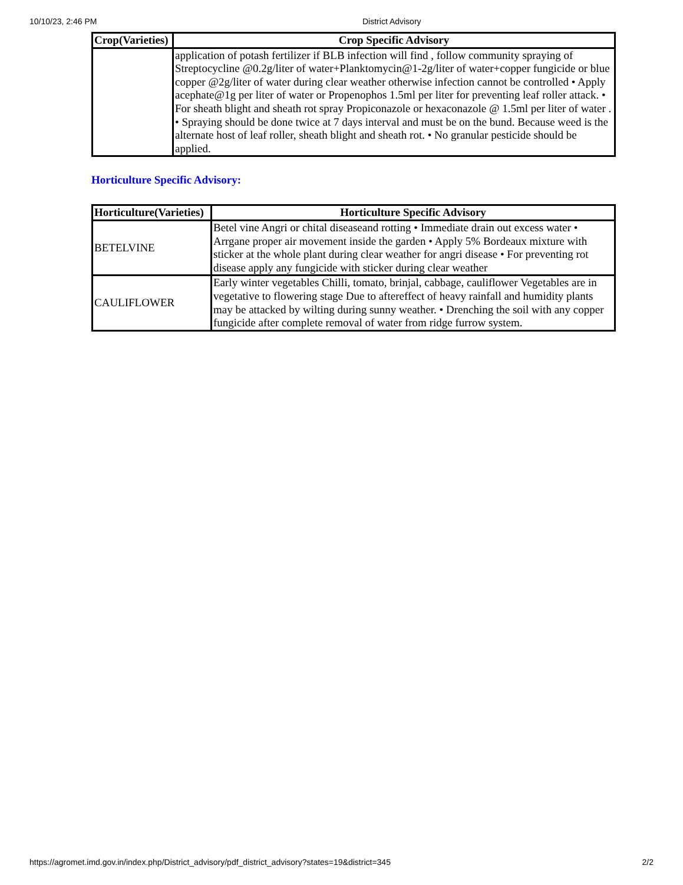10/10/23, 2:46 PM District Advisory
| Crop(Varieties) | Crop Specific Advisory |
| --- | --- |
| | application of potash fertilizer if BLB infection will find , follow community spraying of Streptocycline @0.2g/liter of water+Planktomycin@1-2g/liter of water+copper fungicide or blue copper @2g/liter of water during clear weather otherwise infection cannot be controlled • Apply acephate@1g per liter of water or Propenophos 1.5ml per liter for preventing leaf roller attack. • For sheath blight and sheath rot spray Propiconazole or hexaconazole @ 1.5ml per liter of water . • Spraying should be done twice at 7 days interval and must be on the bund. Because weed is the alternate host of leaf roller, sheath blight and sheath rot. • No granular pesticide should be applied. |
Horticulture Specific Advisory:
| Horticulture(Varieties) | Horticulture Specific Advisory |
| --- | --- |
| BETELVINE | Betel vine Angri or chital diseaseand rotting • Immediate drain out excess water • Arrgane proper air movement inside the garden • Apply 5% Bordeaux mixture with sticker at the whole plant during clear weather for angri disease • For preventing rot disease apply any fungicide with sticker during clear weather |
| CAULIFLOWER | Early winter vegetables Chilli, tomato, brinjal, cabbage, cauliflower Vegetables are in vegetative to flowering stage Due to aftereffect of heavy rainfall and humidity plants may be attacked by wilting during sunny weather. • Drenching the soil with any copper fungicide after complete removal of water from ridge furrow system. |
https://agromet.imd.gov.in/index.php/District_advisory/pdf_district_advisory?states=19&district=345 2/2